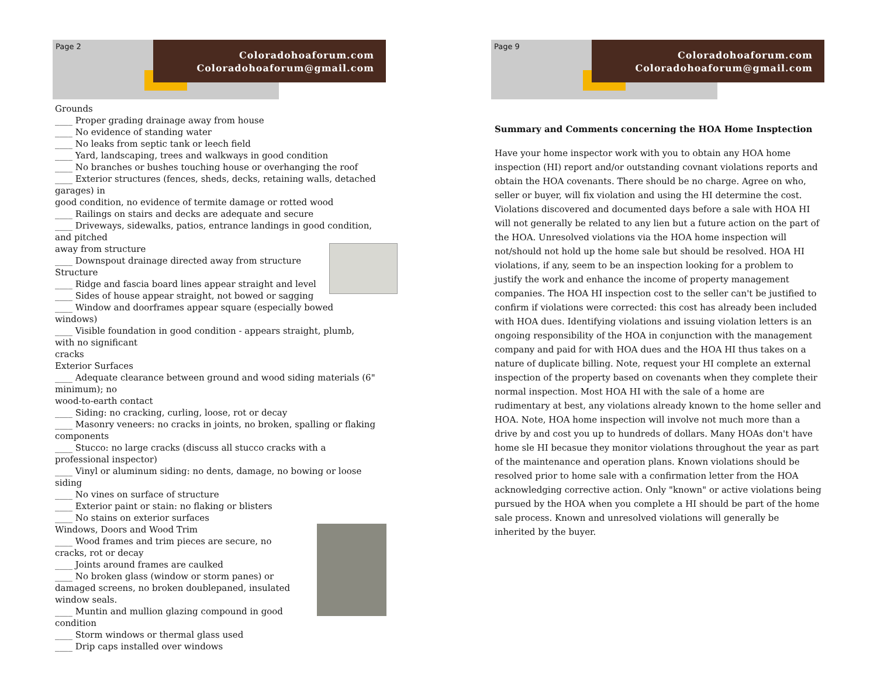Page 2
Coloradohoaforum.com
Coloradohoaforum@gmail.com
Grounds
____ Proper grading drainage away from house
____ No evidence of standing water
____ No leaks from septic tank or leech field
____ Yard, landscaping, trees and walkways in good condition
____ No branches or bushes touching house or overhanging the roof
____ Exterior structures (fences, sheds, decks, retaining walls, detached garages) in
good condition, no evidence of termite damage or rotted wood
____ Railings on stairs and decks are adequate and secure
____ Driveways, sidewalks, patios, entrance landings in good condition, and pitched
away from structure
____ Downspout drainage directed away from structure
Structure
____ Ridge and fascia board lines appear straight and level
____ Sides of house appear straight, not bowed or sagging
____ Window and doorframes appear square (especially bowed windows)
____ Visible foundation in good condition - appears straight, plumb, with no significant
cracks
Exterior Surfaces
____ Adequate clearance between ground and wood siding materials (6" minimum); no
wood-to-earth contact
____ Siding: no cracking, curling, loose, rot or decay
____ Masonry veneers: no cracks in joints, no broken, spalling or flaking components
____ Stucco: no large cracks (discuss all stucco cracks with a professional inspector)
____ Vinyl or aluminum siding: no dents, damage, no bowing or loose siding
____ No vines on surface of structure
____ Exterior paint or stain: no flaking or blisters
____ No stains on exterior surfaces
Windows, Doors and Wood Trim
____ Wood frames and trim pieces are secure, no
cracks, rot or decay
____ Joints around frames are caulked
____ No broken glass (window or storm panes) or damaged screens, no broken doublepaned, insulated window seals.
____ Muntin and mullion glazing compound in good condition
____ Storm windows or thermal glass used
____ Drip caps installed over windows
Page 9
Coloradohoaforum.com
Coloradohoaforum@gmail.com
Summary and Comments concerning the HOA Home Insptection
Have your home inspector work with you to obtain any HOA home inspection (HI) report and/or outstanding covnant violations reports and obtain the HOA covenants. There should be no charge. Agree on who, seller or buyer, will fix violation and using the HI determine the cost. Violations discovered and documented days before a sale with HOA HI will not generally be related to any lien but a future action on the part of the HOA. Unresolved violations via the HOA home inspection will not/should not hold up the home sale but should be resolved. HOA HI violations, if any, seem to be an inspection looking for a problem to justify the work and enhance the income of property management companies. The HOA HI inspection cost to the seller can't be justified to confirm if violations were corrected: this cost has already been included with HOA dues. Identifying violations and issuing violation letters is an ongoing responsibility of the HOA in conjunction with the management company and paid for with HOA dues and the HOA HI thus takes on a nature of duplicate billing. Note, request your HI complete an external inspection of the property based on covenants when they complete their normal inspection. Most HOA HI with the sale of a home are rudimentary at best, any violations already known to the home seller and HOA. Note, HOA home inspection will involve not much more than a drive by and cost you up to hundreds of dollars. Many HOAs don't have home sle HI becasue they monitor violations throughout the year as part of the maintenance and operation plans. Known violations should be resolved prior to home sale with a confirmation letter from the HOA acknowledging corrective action. Only "known" or active violations being pursued by the HOA when you complete a HI should be part of the home sale process. Known and unresolved violations will generally be inherited by the buyer.